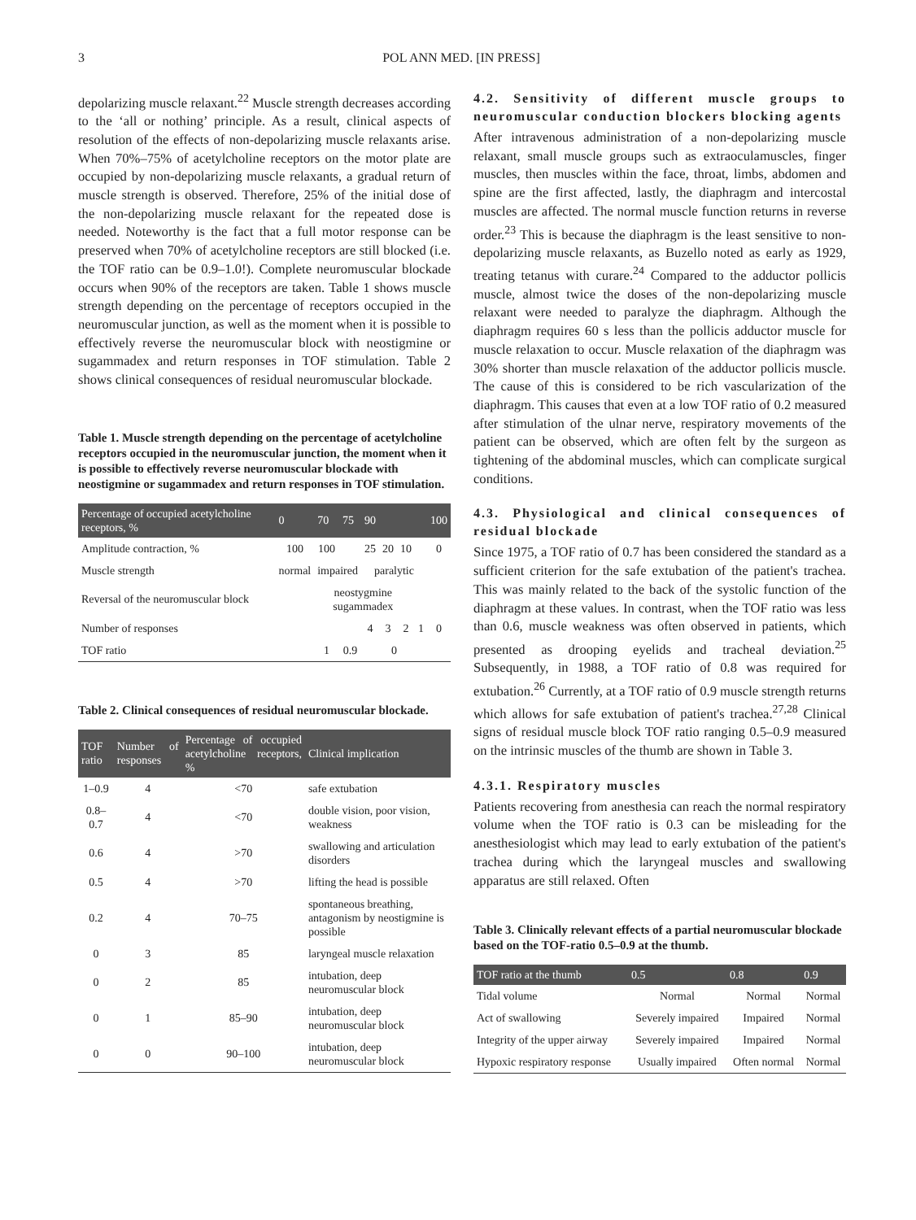3 POL ANN MED. [IN PRESS]
depolarizing muscle relaxant.<sup>22</sup> Muscle strength decreases according to the ‘all or nothing’ principle. As a result, clinical aspects of resolution of the effects of non-depolarizing muscle relaxants arise. When 70%–75% of acetylcholine receptors on the motor plate are occupied by non-depolarizing muscle relaxants, a gradual return of muscle strength is observed. Therefore, 25% of the initial dose of the non-depolarizing muscle relaxant for the repeated dose is needed. Noteworthy is the fact that a full motor response can be preserved when 70% of acetylcholine receptors are still blocked (i.e. the TOF ratio can be 0.9–1.0!). Complete neuromuscular blockade occurs when 90% of the receptors are taken. Table 1 shows muscle strength depending on the percentage of receptors occupied in the neuromuscular junction, as well as the moment when it is possible to effectively reverse the neuromuscular block with neostigmine or sugammadex and return responses in TOF stimulation. Table 2 shows clinical consequences of residual neuromuscular blockade.
Table 1. Muscle strength depending on the percentage of acetylcholine receptors occupied in the neuromuscular junction, the moment when it is possible to effectively reverse neuromuscular blockade with neostigmine or sugammadex and return responses in TOF stimulation.
| Percentage of occupied acetylcholine receptors, % | 0 | 70 | 75 | 90 | | | | 100 |
| --- | --- | --- | --- | --- | --- | --- | --- | --- |
| Amplitude contraction, % | 100 | 100 | | 25 | 20 | 10 | | 0 |
| Muscle strength | normal | impaired | | paralytic | | | | |
| Reversal of the neuromuscular block | neostygmine sugammadex | | | | | | | |
| Number of responses | | | | 4 | 3 | 2 | 1 | 0 |
| TOF ratio | | 1 | 0.9 | 0 | | | | |
Table 2. Clinical consequences of residual neuromuscular blockade.
| TOF ratio | Number of responses | Percentage of occupied acetylcholine receptors, % | Clinical implication |
| --- | --- | --- | --- |
| 1–0.9 | 4 | <70 | safe extubation |
| 0.8–0.7 | 4 | <70 | double vision, poor vision, weakness |
| 0.6 | 4 | >70 | swallowing and articulation disorders |
| 0.5 | 4 | >70 | lifting the head is possible |
| 0.2 | 4 | 70–75 | spontaneous breathing, antagonism by neostigmine is possible |
| 0 | 3 | 85 | laryngeal muscle relaxation |
| 0 | 2 | 85 | intubation, deep neuromuscular block |
| 0 | 1 | 85–90 | intubation, deep neuromuscular block |
| 0 | 0 | 90–100 | intubation, deep neuromuscular block |
4.2. Sensitivity of different muscle groups to neuromuscular conduction blockers blocking agents
After intravenous administration of a non-depolarizing muscle relaxant, small muscle groups such as extraoculamuscles, finger muscles, then muscles within the face, throat, limbs, abdomen and spine are the first affected, lastly, the diaphragm and intercostal muscles are affected. The normal muscle function returns in reverse order.<sup>23</sup> This is because the diaphragm is the least sensitive to non-depolarizing muscle relaxants, as Buzello noted as early as 1929, treating tetanus with curare.<sup>24</sup> Compared to the adductor pollicis muscle, almost twice the doses of the non-depolarizing muscle relaxant were needed to paralyze the diaphragm. Although the diaphragm requires 60 s less than the pollicis adductor muscle for muscle relaxation to occur. Muscle relaxation of the diaphragm was 30% shorter than muscle relaxation of the adductor pollicis muscle. The cause of this is considered to be rich vascularization of the diaphragm. This causes that even at a low TOF ratio of 0.2 measured after stimulation of the ulnar nerve, respiratory movements of the patient can be observed, which are often felt by the surgeon as tightening of the abdominal muscles, which can complicate surgical conditions.
4.3. Physiological and clinical consequences of residual blockade
Since 1975, a TOF ratio of 0.7 has been considered the standard as a sufficient criterion for the safe extubation of the patient's trachea. This was mainly related to the back of the systolic function of the diaphragm at these values. In contrast, when the TOF ratio was less than 0.6, muscle weakness was often observed in patients, which presented as drooping eyelids and tracheal deviation.<sup>25</sup> Subsequently, in 1988, a TOF ratio of 0.8 was required for extubation.<sup>26</sup> Currently, at a TOF ratio of 0.9 muscle strength returns which allows for safe extubation of patient's trachea.<sup>27,28</sup> Clinical signs of residual muscle block TOF ratio ranging 0.5–0.9 measured on the intrinsic muscles of the thumb are shown in Table 3.
4.3.1. Respiratory muscles
Patients recovering from anesthesia can reach the normal respiratory volume when the TOF ratio is 0.3 can be misleading for the anesthesiologist which may lead to early extubation of the patient's trachea during which the laryngeal muscles and swallowing apparatus are still relaxed. Often
Table 3. Clinically relevant effects of a partial neuromuscular blockade based on the TOF-ratio 0.5–0.9 at the thumb.
| TOF ratio at the thumb | 0.5 | 0.8 | 0.9 |
| --- | --- | --- | --- |
| Tidal volume | Normal | Normal | Normal |
| Act of swallowing | Severely impaired | Impaired | Normal |
| Integrity of the upper airway | Severely impaired | Impaired | Normal |
| Hypoxic respiratory response | Usually impaired | Often normal | Normal |